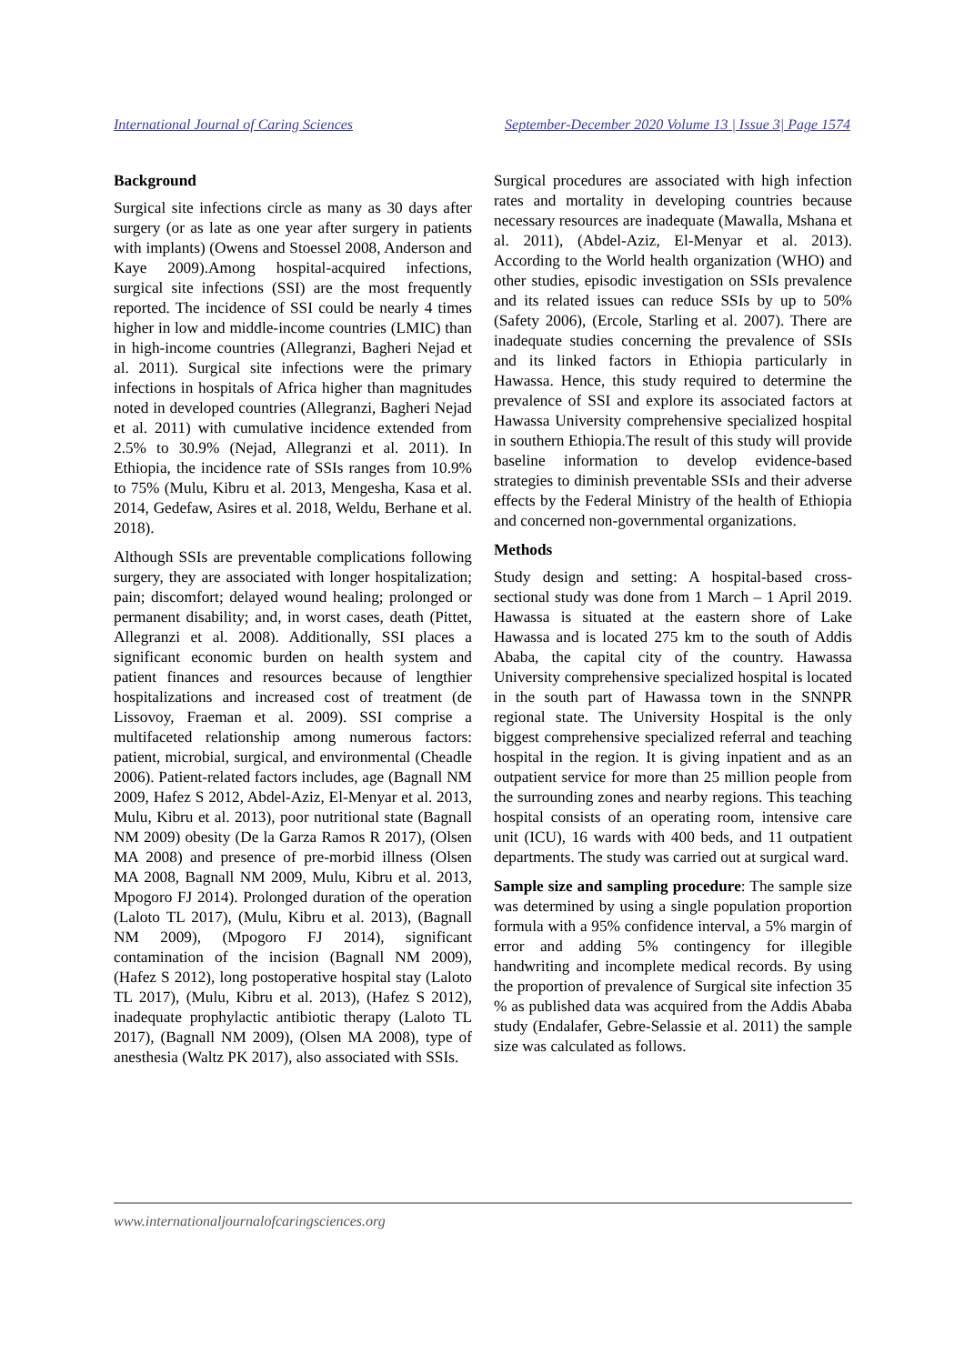International Journal of Caring Sciences September-December 2020 Volume 13 | Issue 3| Page 1574
Background
Surgical site infections circle as many as 30 days after surgery (or as late as one year after surgery in patients with implants) (Owens and Stoessel 2008, Anderson and Kaye 2009).Among hospital-acquired infections, surgical site infections (SSI) are the most frequently reported. The incidence of SSI could be nearly 4 times higher in low and middle-income countries (LMIC) than in high-income countries (Allegranzi, Bagheri Nejad et al. 2011). Surgical site infections were the primary infections in hospitals of Africa higher than magnitudes noted in developed countries (Allegranzi, Bagheri Nejad et al. 2011) with cumulative incidence extended from 2.5% to 30.9% (Nejad, Allegranzi et al. 2011). In Ethiopia, the incidence rate of SSIs ranges from 10.9% to 75% (Mulu, Kibru et al. 2013, Mengesha, Kasa et al. 2014, Gedefaw, Asires et al. 2018, Weldu, Berhane et al. 2018).
Although SSIs are preventable complications following surgery, they are associated with longer hospitalization; pain; discomfort; delayed wound healing; prolonged or permanent disability; and, in worst cases, death (Pittet, Allegranzi et al. 2008). Additionally, SSI places a significant economic burden on health system and patient finances and resources because of lengthier hospitalizations and increased cost of treatment (de Lissovoy, Fraeman et al. 2009). SSI comprise a multifaceted relationship among numerous factors: patient, microbial, surgical, and environmental (Cheadle 2006). Patient-related factors includes, age (Bagnall NM 2009, Hafez S 2012, Abdel-Aziz, El-Menyar et al. 2013, Mulu, Kibru et al. 2013), poor nutritional state (Bagnall NM 2009) obesity (De la Garza Ramos R 2017), (Olsen MA 2008) and presence of pre-morbid illness (Olsen MA 2008, Bagnall NM 2009, Mulu, Kibru et al. 2013, Mpogoro FJ 2014). Prolonged duration of the operation (Laloto TL 2017), (Mulu, Kibru et al. 2013), (Bagnall NM 2009), (Mpogoro FJ 2014), significant contamination of the incision (Bagnall NM 2009), (Hafez S 2012), long postoperative hospital stay (Laloto TL 2017), (Mulu, Kibru et al. 2013), (Hafez S 2012), inadequate prophylactic antibiotic therapy (Laloto TL 2017), (Bagnall NM 2009), (Olsen MA 2008), type of anesthesia (Waltz PK 2017), also associated with SSIs.
Surgical procedures are associated with high infection rates and mortality in developing countries because necessary resources are inadequate (Mawalla, Mshana et al. 2011), (Abdel-Aziz, El-Menyar et al. 2013). According to the World health organization (WHO) and other studies, episodic investigation on SSIs prevalence and its related issues can reduce SSIs by up to 50% (Safety 2006), (Ercole, Starling et al. 2007). There are inadequate studies concerning the prevalence of SSIs and its linked factors in Ethiopia particularly in Hawassa. Hence, this study required to determine the prevalence of SSI and explore its associated factors at Hawassa University comprehensive specialized hospital in southern Ethiopia.The result of this study will provide baseline information to develop evidence-based strategies to diminish preventable SSIs and their adverse effects by the Federal Ministry of the health of Ethiopia and concerned non-governmental organizations.
Methods
Study design and setting: A hospital-based cross-sectional study was done from 1 March – 1 April 2019. Hawassa is situated at the eastern shore of Lake Hawassa and is located 275 km to the south of Addis Ababa, the capital city of the country. Hawassa University comprehensive specialized hospital is located in the south part of Hawassa town in the SNNPR regional state. The University Hospital is the only biggest comprehensive specialized referral and teaching hospital in the region. It is giving inpatient and as an outpatient service for more than 25 million people from the surrounding zones and nearby regions. This teaching hospital consists of an operating room, intensive care unit (ICU), 16 wards with 400 beds, and 11 outpatient departments. The study was carried out at surgical ward.
Sample size and sampling procedure: The sample size was determined by using a single population proportion formula with a 95% confidence interval, a 5% margin of error and adding 5% contingency for illegible handwriting and incomplete medical records. By using the proportion of prevalence of Surgical site infection 35 % as published data was acquired from the Addis Ababa study (Endalafer, Gebre-Selassie et al. 2011) the sample size was calculated as follows.
www.internationaljournalofcaringsciences.org